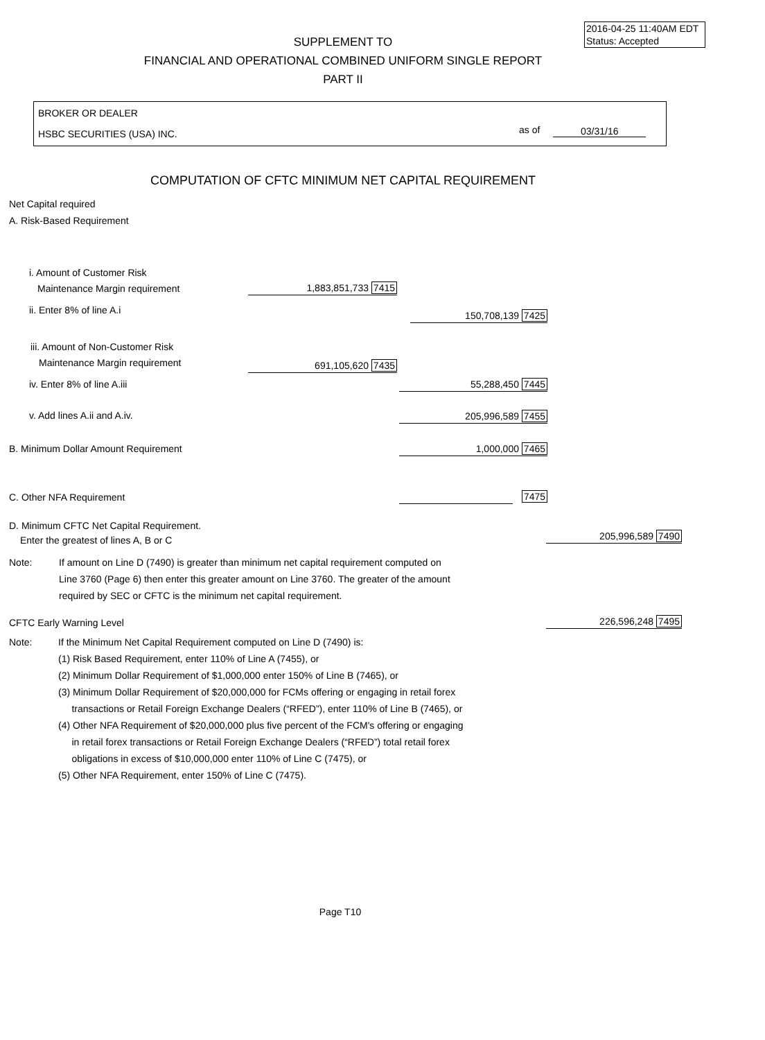2016-04-25 11:40AM EDT
Status: Accepted
SUPPLEMENT TO
FINANCIAL AND OPERATIONAL COMBINED UNIFORM SINGLE REPORT
PART II
BROKER OR DEALER
HSBC SECURITIES (USA) INC. as of 03/31/16
COMPUTATION OF CFTC MINIMUM NET CAPITAL REQUIREMENT
Net Capital required
A. Risk-Based Requirement
i. Amount of Customer Risk
Maintenance Margin requirement
1,883,851,733 7415
ii. Enter 8% of line A.i 150,708,139 7425
iii. Amount of Non-Customer Risk
Maintenance Margin requirement
691,105,620 7435
iv. Enter 8% of line A.iii 55,288,450 7445
v. Add lines A.ii and A.iv. 205,996,589 7455
B. Minimum Dollar Amount Requirement 1,000,000 7465
C. Other NFA Requirement 7475
D. Minimum CFTC Net Capital Requirement.
Enter the greatest of lines A, B or C
205,996,589 7490
Note: If amount on Line D (7490) is greater than minimum net capital requirement computed on
Line 3760 (Page 6) then enter this greater amount on Line 3760. The greater of the amount
required by SEC or CFTC is the minimum net capital requirement.
CFTC Early Warning Level 226,596,248 7495
Note: If the Minimum Net Capital Requirement computed on Line D (7490) is:
(1) Risk Based Requirement, enter 110% of Line A (7455), or
(2) Minimum Dollar Requirement of $1,000,000 enter 150% of Line B (7465), or
(3) Minimum Dollar Requirement of $20,000,000 for FCMs offering or engaging in retail forex
transactions or Retail Foreign Exchange Dealers (“RFED”), enter 110% of Line B (7465), or
(4) Other NFA Requirement of $20,000,000 plus five percent of the FCM's offering or engaging
in retail forex transactions or Retail Foreign Exchange Dealers (“RFED”) total retail forex
obligations in excess of $10,000,000 enter 110% of Line C (7475), or
(5) Other NFA Requirement, enter 150% of Line C (7475).
Page T10